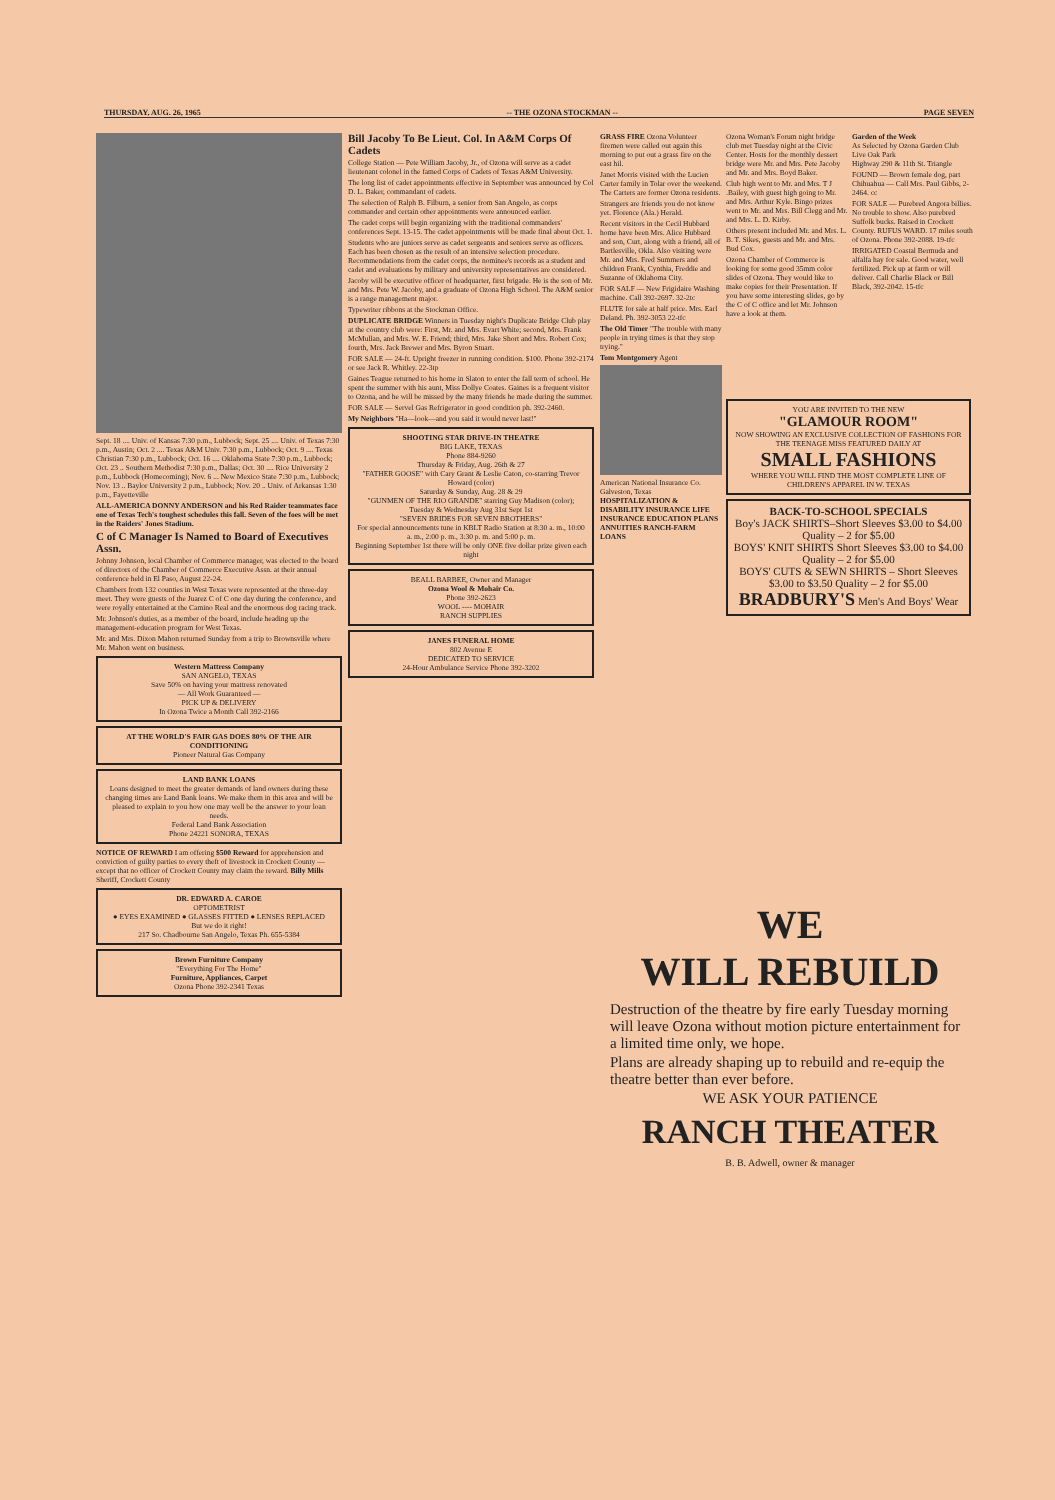THURSDAY, AUG. 26, 1965 -- THE OZONA STOCKMAN -- PAGE SEVEN
Sept. 18 .... Univ. of Kansas 7:30 p.m., Lubbock; Sept. 25 .... Univ. of Texas 7:30 p.m., Austin; Oct. 2 .... Texas A&M Univ. 7:30 p.m., Lubbock; Oct. 9 .... Texas Christian 7:30 p.m., Lubbock; Oct. 16 .... Oklahoma State 7:30 p.m., Lubbock; Oct. 23 .. Southern Methodist 7:30 p.m., Dallas; Oct. 30 .... Rice University 2 p.m., Lubbock (Homecoming); Nov. 6 ... New Mexico State 7:30 p.m., Lubbock; Nov. 13 .. Baylor University 2 p.m., Lubbock; Nov. 20 .. Univ. of Arkansas 1:30 p.m., Fayetteville
ALL-AMERICA DONNY ANDERSON and his Red Raider teammates face one of Texas Tech's toughest schedules this fall. Seven of the foes will be met in the Raiders' Jones Stadium.
C of C Manager Is Named to Board of Executives Assn.
Johnny Johnson, local Chamber of Commerce manager, was elected to the board of directors of the Chamber of Commerce Executive Assn. at their annual conference held in El Paso, August 22-24.
Chambers from 132 counties in West Texas were represented at the three-day meet. They were guests of the Juarez C of C one day during the conference, and were royally entertained at the Camino Real and the enormous dog racing track.
Mr. Johnson's duties, as a member of the board, include heading up the management-education program for West Texas.
Mr. and Mrs. Dixon Mahon returned Sunday from a trip to Brownsville where Mr. Mahon went on business.
Western Mattress Company
SAN ANGELO, TEXAS
Save 50% on having your mattress renovated
— All Work Guaranteed —
PICK UP & DELIVERY
In Ozona Twice a Month Call 392-2166
AT THE WORLD'S FAIR GAS DOES 80% OF THE AIR CONDITIONING
Pioneer Natural Gas Company
LAND BANK LOANS
Loans designed to meet the greater demands of land owners during these changing times are Land Bank loans. We make them in this area and will be pleased to explain to you how one may well be the answer to your loan needs.
Federal Land Bank Association
Phone 24221 SONORA, TEXAS
NOTICE OF REWARD I am offering $500 Reward for apprehension and conviction of guilty parties to every theft of livestock in Crockett County — except that no officer of Crockett County may claim the reward. Billy Mills Sheriff, Crockett County
DR. EDWARD A. CAROE
OPTOMETRIST
● EYES EXAMINED ● GLASSES FITTED ● LENSES REPLACED
But we do it right!
217 So. Chadbourne San Angelo, Texas Ph. 655-5384
Brown Furniture Company
"Everything For The Home"
Furniture, Appliances, Carpet
Ozona Phone 392-2341 Texas
Bill Jacoby To Be Lieut. Col. In A&M Corps Of Cadets
College Station — Pete William Jacoby, Jr., of Ozona will serve as a cadet lieutenant colonel in the famed Corps of Cadets of Texas A&M University.
The long list of cadet appointments effective in September was announced by Col D. L. Baker, commandant of cadets.
The selection of Ralph B. Filburn, a senior from San Angelo, as corps commander and certain other appointments were announced earlier.
The cadet corps will begin organizing with the traditional commanders' conferences Sept. 13-15. The cadet appointments will be made final about Oct. 1.
Students who are juniors serve as cadet sergeants and seniors serve as officers. Each has been chosen as the result of an intensive selection procedure. Recommendations from the cadet corps, the nominee's records as a student and cadet and evaluations by military and university representatives are considered.
Jacoby will be executive officer of headquarter, first brigade. He is the son of Mr. and Mrs. Pete W. Jacoby, and a graduate of Ozona High School. The A&M senior is a range management major.
Typewriter ribbons at the Stockman Office.
DUPLICATE BRIDGE Winners in Tuesday night's Duplicate Bridge Club play at the country club were: First, Mr. and Mrs. Evart White; second, Mrs. Frank McMullan, and Mrs. W. E. Friend; third, Mrs. Jake Short and Mrs. Robert Cox; fourth, Mrs. Jack Brewer and Mrs. Byron Stuart.
FOR SALE — 24-ft. Upright freezer in running condition. $100. Phone 392-2174 or see Jack R. Whitley. 22-3tp
Gaines Teague returned to his home in Slaton to enter the fall term of school. He spent the summer with his aunt, Miss Dollye Coates. Gaines is a frequent visitor to Ozona, and he will be missed by the many friends he made during the summer.
FOR SALE — Servel Gas Refrigerator in good condition ph. 392-2460.
My Neighbors "Ha—look—and you said it would never last!"
SHOOTING STAR DRIVE-IN THEATRE
BIG LAKE, TEXAS
Phone 884-9260
Thursday & Friday, Aug. 26th & 27
"FATHER GOOSE" with Cary Grant & Leslie Caton, co-starring Trevor Howard (color)
Saturday & Sunday, Aug. 28 & 29
"GUNMEN OF THE RIO GRANDE" starring Guy Madison (color);
Tuesday & Wednesday Aug 31st Sept 1st
"SEVEN BRIDES FOR SEVEN BROTHERS"
For special announcements tune in KBLT Radio Station at 8:30 a. m., 10:00 a. m., 2:00 p. m., 3:30 p. m. and 5:00 p. m.
Beginning September 1st there will be only ONE five dollar prize given each night
BEALL BARBEE, Owner and Manager
Ozona Wool & Mohair Co.
Phone 392-2623
WOOL ---- MOHAIR
RANCH SUPPLIES
JANES FUNERAL HOME
802 Avenue E
DEDICATED TO SERVICE
24-Hour Ambulance Service Phone 392-3202
GRASS FIRE Ozona Volunteer firemen were called out again this morning to put out a grass fire on the east hil.
Janet Morris visited with the Lucien Carter family in Tolar over the weekend. The Carters are former Ozona residents.
Strangers are friends you do not know yet. Florence (Ala.) Herald.
Recent visitors in the Cecil Hubbard home have been Mrs. Alice Hubbard and son, Curt, along with a friend, all of Bartlesville, Okla. Also visiting were Mr. and Mrs. Fred Summers and children Frank, Cynthia, Freddie and Suzanne of Oklahoma City.
FOR SALF — New Frigidaire Washing machine. Call 392-2697. 32-2tc
FLUTE for sale at half price. Mrs. Earl Deland. Ph. 392-3053 22-tfc
The Old Timer "The trouble with many people in trying times is that they stop trying."
Tom Montgomery Agent
American National Insurance Co. Galveston, Texas
HOSPITALIZATION & DISABILITY INSURANCE LIFE INSURANCE EDUCATION PLANS ANNUITIES RANCH-FARM LOANS
Ozona Woman's Forum night bridge club met Tuesday night at the Civic Center. Hosts for the monthly dessert bridge were Mr. and Mrs. Pete Jacoby and Mr. and Mrs. Boyd Baker.
Club high went to Mr. and Mrs. T J .Bailey, with guest high going to Mr. and Mrs. Arthur Kyle. Bingo prizes went to Mr. and Mrs. Bill Clegg and Mr. and Mrs. L. D. Kirby.
Others present included Mr. and Mrs. L. B. T. Sikes, guests and Mr. and Mrs. Bud Cox.
Ozona Chamber of Commerce is looking for some good 35mm color slides of Ozona. They would like to make copies for their Presentation. If you have some interesting slides, go by the C of C office and let Mr. Johnson have a look at them.
Garden of the Week
As Selected by Ozona Garden Club
Live Oak Park
Highway 290 & 11th St. Triangle
FOUND — Brown female dog, part Chihuahua — Call Mrs. Paul Gibbs, 2-2464. cc
FOR SALE — Purebred Angora billies. No trouble to show. Also purebred Suffolk bucks. Raised in Crockett County. RUFUS WARD. 17 miles south of Ozona. Phone 392-2088. 19-tfc
IRRIGATED Coastal Bermuda and alfalfa hay for sale. Good water, well fertilized. Pick up at farm or will deliver. Call Charlie Black or Bill Black, 392-2042. 15-tfc
YOU ARE INVITED TO THE NEW
"GLAMOUR ROOM"
NOW SHOWING AN EXCLUSIVE COLLECTION OF FASHIONS FOR THE TEENAGE MISS FEATURED DAILY AT
SMALL FASHIONS
WHERE YOU WILL FIND THE MOST COMPLETE LINE OF CHILDREN'S APPAREL IN W. TEXAS
BACK-TO-SCHOOL SPECIALS
Boy's JACK SHIRTS–Short Sleeves $3.00 to $4.00 Quality – 2 for $5.00
BOYS' KNIT SHIRTS Short Sleeves $3.00 to $4.00 Quality – 2 for $5.00
BOYS' CUTS & SEWN SHIRTS – Short Sleeves $3.00 to $3.50 Quality – 2 for $5.00
BRADBURY'S Men's And Boys' Wear
WE
WILL REBUILD
Destruction of the theatre by fire early Tuesday morning will leave Ozona without motion picture entertainment for a limited time only, we hope.
Plans are already shaping up to rebuild and re-equip the theatre better than ever before.
WE ASK YOUR PATIENCE
RANCH THEATER
B. B. Adwell, owner & manager